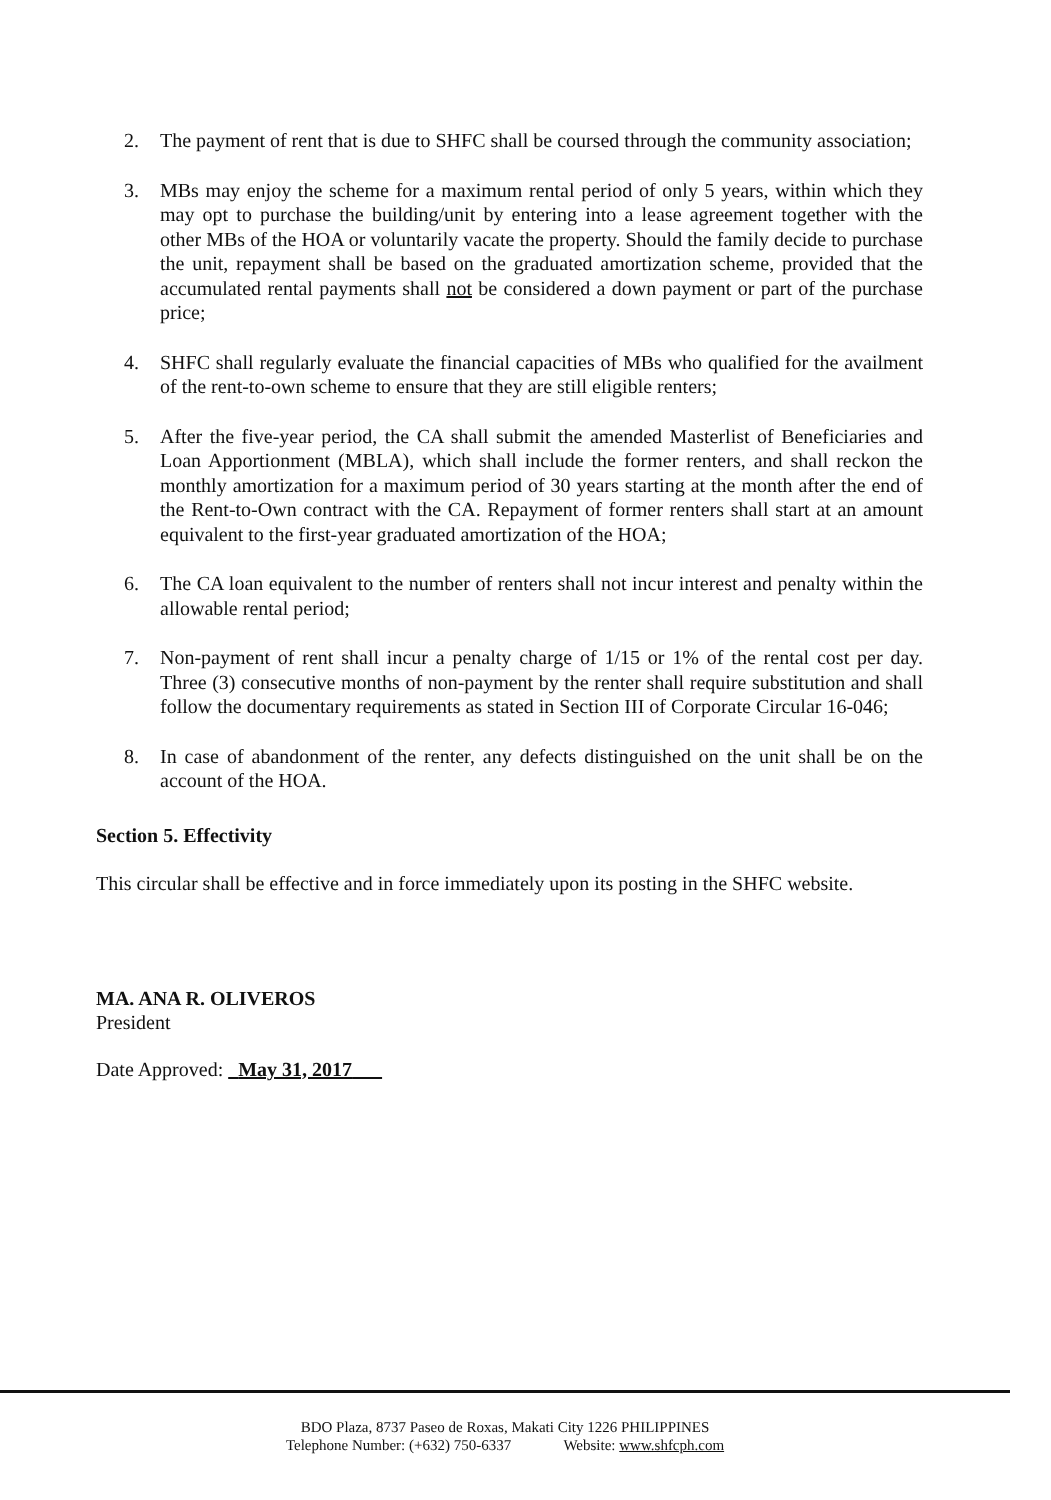2. The payment of rent that is due to SHFC shall be coursed through the community association;
3. MBs may enjoy the scheme for a maximum rental period of only 5 years, within which they may opt to purchase the building/unit by entering into a lease agreement together with the other MBs of the HOA or voluntarily vacate the property. Should the family decide to purchase the unit, repayment shall be based on the graduated amortization scheme, provided that the accumulated rental payments shall not be considered a down payment or part of the purchase price;
4. SHFC shall regularly evaluate the financial capacities of MBs who qualified for the availment of the rent-to-own scheme to ensure that they are still eligible renters;
5. After the five-year period, the CA shall submit the amended Masterlist of Beneficiaries and Loan Apportionment (MBLA), which shall include the former renters, and shall reckon the monthly amortization for a maximum period of 30 years starting at the month after the end of the Rent-to-Own contract with the CA. Repayment of former renters shall start at an amount equivalent to the first-year graduated amortization of the HOA;
6. The CA loan equivalent to the number of renters shall not incur interest and penalty within the allowable rental period;
7. Non-payment of rent shall incur a penalty charge of 1/15 or 1% of the rental cost per day. Three (3) consecutive months of non-payment by the renter shall require substitution and shall follow the documentary requirements as stated in Section III of Corporate Circular 16-046;
8. In case of abandonment of the renter, any defects distinguished on the unit shall be on the account of the HOA.
Section 5. Effectivity
This circular shall be effective and in force immediately upon its posting in the SHFC website.
MA. ANA R. OLIVEROS
President
Date Approved: May 31, 2017
BDO Plaza, 8737 Paseo de Roxas, Makati City 1226 PHILIPPINES
Telephone Number: (+632) 750-6337 Website: www.shfcph.com